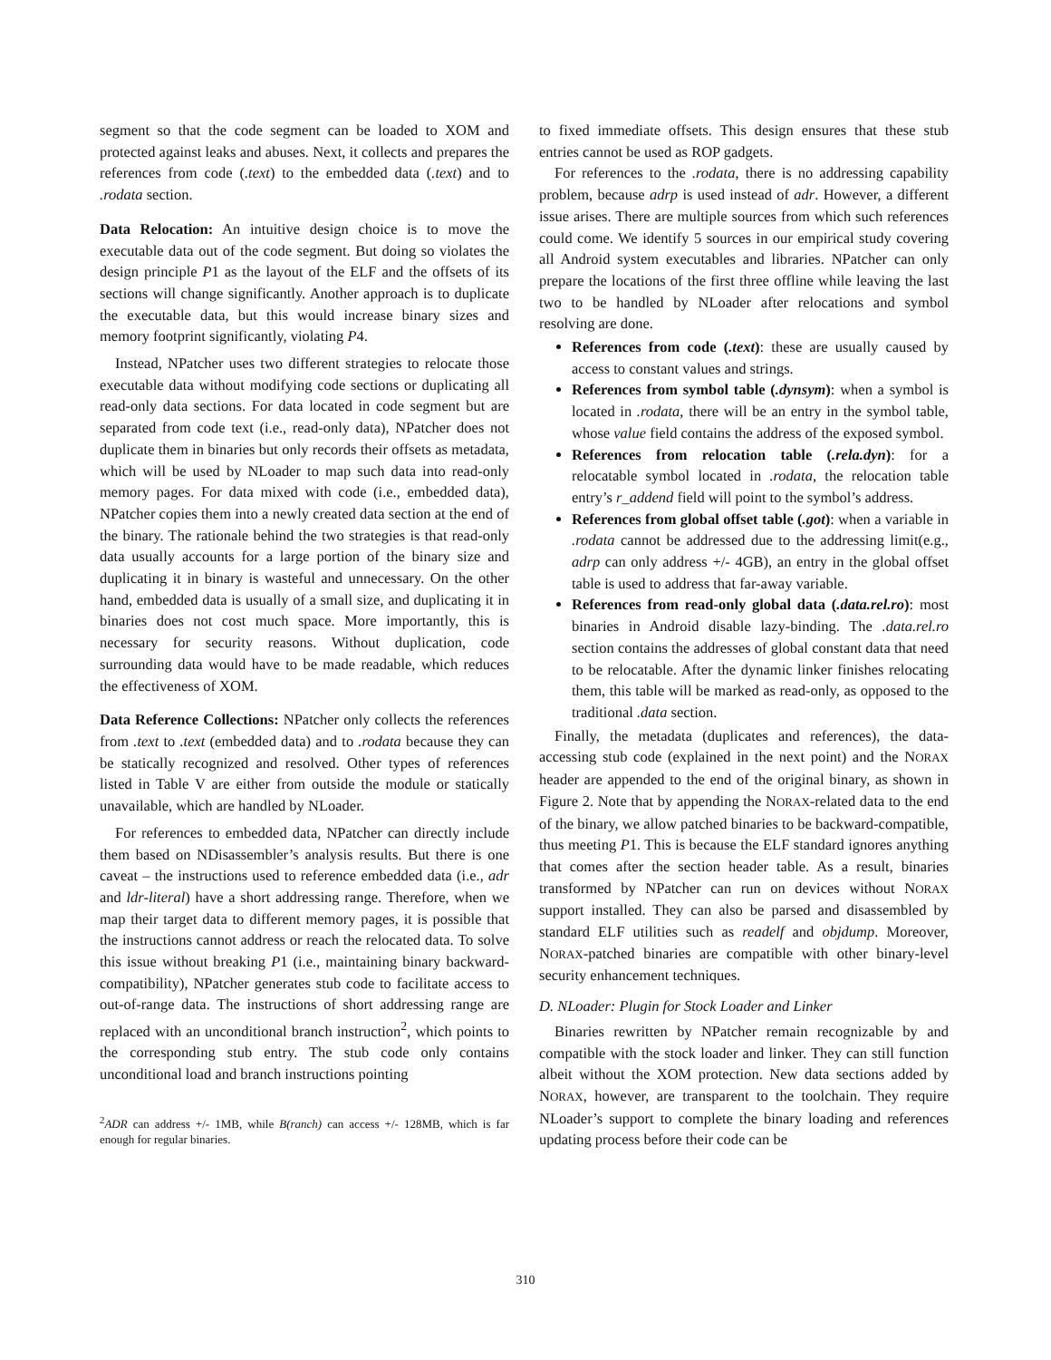segment so that the code segment can be loaded to XOM and protected against leaks and abuses. Next, it collects and prepares the references from code (.text) to the embedded data (.text) and to .rodata section.
Data Relocation: An intuitive design choice is to move the executable data out of the code segment. But doing so violates the design principle P1 as the layout of the ELF and the offsets of its sections will change significantly. Another approach is to duplicate the executable data, but this would increase binary sizes and memory footprint significantly, violating P4.
Instead, NPatcher uses two different strategies to relocate those executable data without modifying code sections or duplicating all read-only data sections. For data located in code segment but are separated from code text (i.e., read-only data), NPatcher does not duplicate them in binaries but only records their offsets as metadata, which will be used by NLoader to map such data into read-only memory pages. For data mixed with code (i.e., embedded data), NPatcher copies them into a newly created data section at the end of the binary. The rationale behind the two strategies is that read-only data usually accounts for a large portion of the binary size and duplicating it in binary is wasteful and unnecessary. On the other hand, embedded data is usually of a small size, and duplicating it in binaries does not cost much space. More importantly, this is necessary for security reasons. Without duplication, code surrounding data would have to be made readable, which reduces the effectiveness of XOM.
Data Reference Collections: NPatcher only collects the references from .text to .text (embedded data) and to .rodata because they can be statically recognized and resolved. Other types of references listed in Table V are either from outside the module or statically unavailable, which are handled by NLoader.
For references to embedded data, NPatcher can directly include them based on NDisassembler’s analysis results. But there is one caveat – the instructions used to reference embedded data (i.e., adr and ldr-literal) have a short addressing range. Therefore, when we map their target data to different memory pages, it is possible that the instructions cannot address or reach the relocated data. To solve this issue without breaking P1 (i.e., maintaining binary backward-compatibility), NPatcher generates stub code to facilitate access to out-of-range data. The instructions of short addressing range are replaced with an unconditional branch instruction<sup>2</sup>, which points to the corresponding stub entry. The stub code only contains unconditional load and branch instructions pointing
<sup>2</sup> ADR can address +/- 1MB, while B(ranch) can access +/- 128MB, which is far enough for regular binaries.
to fixed immediate offsets. This design ensures that these stub entries cannot be used as ROP gadgets.
For references to the .rodata, there is no addressing capability problem, because adrp is used instead of adr. However, a different issue arises. There are multiple sources from which such references could come. We identify 5 sources in our empirical study covering all Android system executables and libraries. NPatcher can only prepare the locations of the first three offline while leaving the last two to be handled by NLoader after relocations and symbol resolving are done.
References from code (.text): these are usually caused by access to constant values and strings.
References from symbol table (.dynsym): when a symbol is located in .rodata, there will be an entry in the symbol table, whose value field contains the address of the exposed symbol.
References from relocation table (.rela.dyn): for a relocatable symbol located in .rodata, the relocation table entry’s r_addend field will point to the symbol’s address.
References from global offset table (.got): when a variable in .rodata cannot be addressed due to the addressing limit(e.g., adrp can only address +/- 4GB), an entry in the global offset table is used to address that far-away variable.
References from read-only global data (.data.rel.ro): most binaries in Android disable lazy-binding. The .data.rel.ro section contains the addresses of global constant data that need to be relocatable. After the dynamic linker finishes relocating them, this table will be marked as read-only, as opposed to the traditional .data section.
Finally, the metadata (duplicates and references), the data-accessing stub code (explained in the next point) and the NORAX header are appended to the end of the original binary, as shown in Figure 2. Note that by appending the NORAX-related data to the end of the binary, we allow patched binaries to be backward-compatible, thus meeting P1. This is because the ELF standard ignores anything that comes after the section header table. As a result, binaries transformed by NPatcher can run on devices without NORAX support installed. They can also be parsed and disassembled by standard ELF utilities such as readelf and objdump. Moreover, NORAX-patched binaries are compatible with other binary-level security enhancement techniques.
D. NLoader: Plugin for Stock Loader and Linker
Binaries rewritten by NPatcher remain recognizable by and compatible with the stock loader and linker. They can still function albeit without the XOM protection. New data sections added by NORAX, however, are transparent to the toolchain. They require NLoader’s support to complete the binary loading and references updating process before their code can be
310